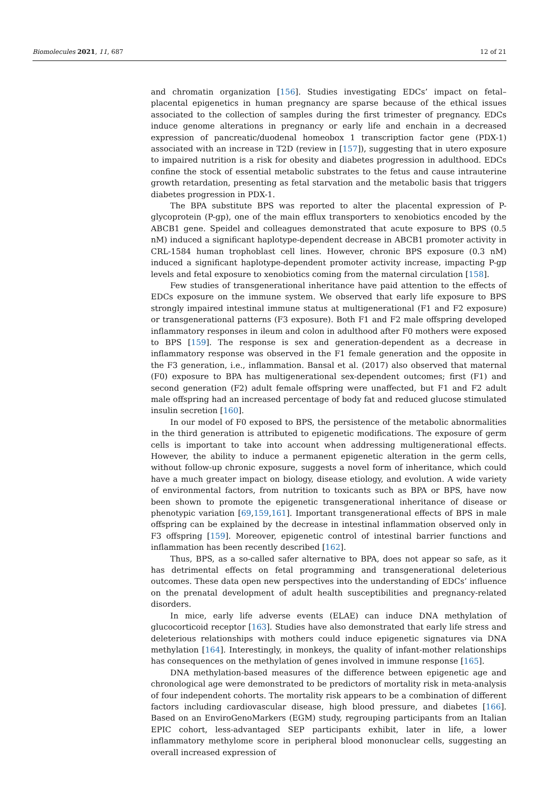Biomolecules 2021, 11, 687 12 of 21
and chromatin organization [156]. Studies investigating EDCs’ impact on fetal–placental epigenetics in human pregnancy are sparse because of the ethical issues associated to the collection of samples during the first trimester of pregnancy. EDCs induce genome alterations in pregnancy or early life and enchain in a decreased expression of pancreatic/duodenal homeobox 1 transcription factor gene (PDX-1) associated with an increase in T2D (review in [157]), suggesting that in utero exposure to impaired nutrition is a risk for obesity and diabetes progression in adulthood. EDCs confine the stock of essential metabolic substrates to the fetus and cause intrauterine growth retardation, presenting as fetal starvation and the metabolic basis that triggers diabetes progression in PDX-1.
The BPA substitute BPS was reported to alter the placental expression of P-glycoprotein (P-gp), one of the main efflux transporters to xenobiotics encoded by the ABCB1 gene. Speidel and colleagues demonstrated that acute exposure to BPS (0.5 nM) induced a significant haplotype-dependent decrease in ABCB1 promoter activity in CRL-1584 human trophoblast cell lines. However, chronic BPS exposure (0.3 nM) induced a significant haplotype-dependent promoter activity increase, impacting P-gp levels and fetal exposure to xenobiotics coming from the maternal circulation [158].
Few studies of transgenerational inheritance have paid attention to the effects of EDCs exposure on the immune system. We observed that early life exposure to BPS strongly impaired intestinal immune status at multigenerational (F1 and F2 exposure) or transgenerational patterns (F3 exposure). Both F1 and F2 male offspring developed inflammatory responses in ileum and colon in adulthood after F0 mothers were exposed to BPS [159]. The response is sex and generation-dependent as a decrease in inflammatory response was observed in the F1 female generation and the opposite in the F3 generation, i.e., inflammation. Bansal et al. (2017) also observed that maternal (F0) exposure to BPA has multigenerational sex-dependent outcomes; first (F1) and second generation (F2) adult female offspring were unaffected, but F1 and F2 adult male offspring had an increased percentage of body fat and reduced glucose stimulated insulin secretion [160].
In our model of F0 exposed to BPS, the persistence of the metabolic abnormalities in the third generation is attributed to epigenetic modifications. The exposure of germ cells is important to take into account when addressing multigenerational effects. However, the ability to induce a permanent epigenetic alteration in the germ cells, without follow-up chronic exposure, suggests a novel form of inheritance, which could have a much greater impact on biology, disease etiology, and evolution. A wide variety of environmental factors, from nutrition to toxicants such as BPA or BPS, have now been shown to promote the epigenetic transgenerational inheritance of disease or phenotypic variation [69,159,161]. Important transgenerational effects of BPS in male offspring can be explained by the decrease in intestinal inflammation observed only in F3 offspring [159]. Moreover, epigenetic control of intestinal barrier functions and inflammation has been recently described [162].
Thus, BPS, as a so-called safer alternative to BPA, does not appear so safe, as it has detrimental effects on fetal programming and transgenerational deleterious outcomes. These data open new perspectives into the understanding of EDCs’ influence on the prenatal development of adult health susceptibilities and pregnancy-related disorders.
In mice, early life adverse events (ELAE) can induce DNA methylation of glucocorticoid receptor [163]. Studies have also demonstrated that early life stress and deleterious relationships with mothers could induce epigenetic signatures via DNA methylation [164]. Interestingly, in monkeys, the quality of infant-mother relationships has consequences on the methylation of genes involved in immune response [165].
DNA methylation-based measures of the difference between epigenetic age and chronological age were demonstrated to be predictors of mortality risk in meta-analysis of four independent cohorts. The mortality risk appears to be a combination of different factors including cardiovascular disease, high blood pressure, and diabetes [166]. Based on an EnviroGenoMarkers (EGM) study, regrouping participants from an Italian EPIC cohort, less-advantaged SEP participants exhibit, later in life, a lower inflammatory methylome score in peripheral blood mononuclear cells, suggesting an overall increased expression of